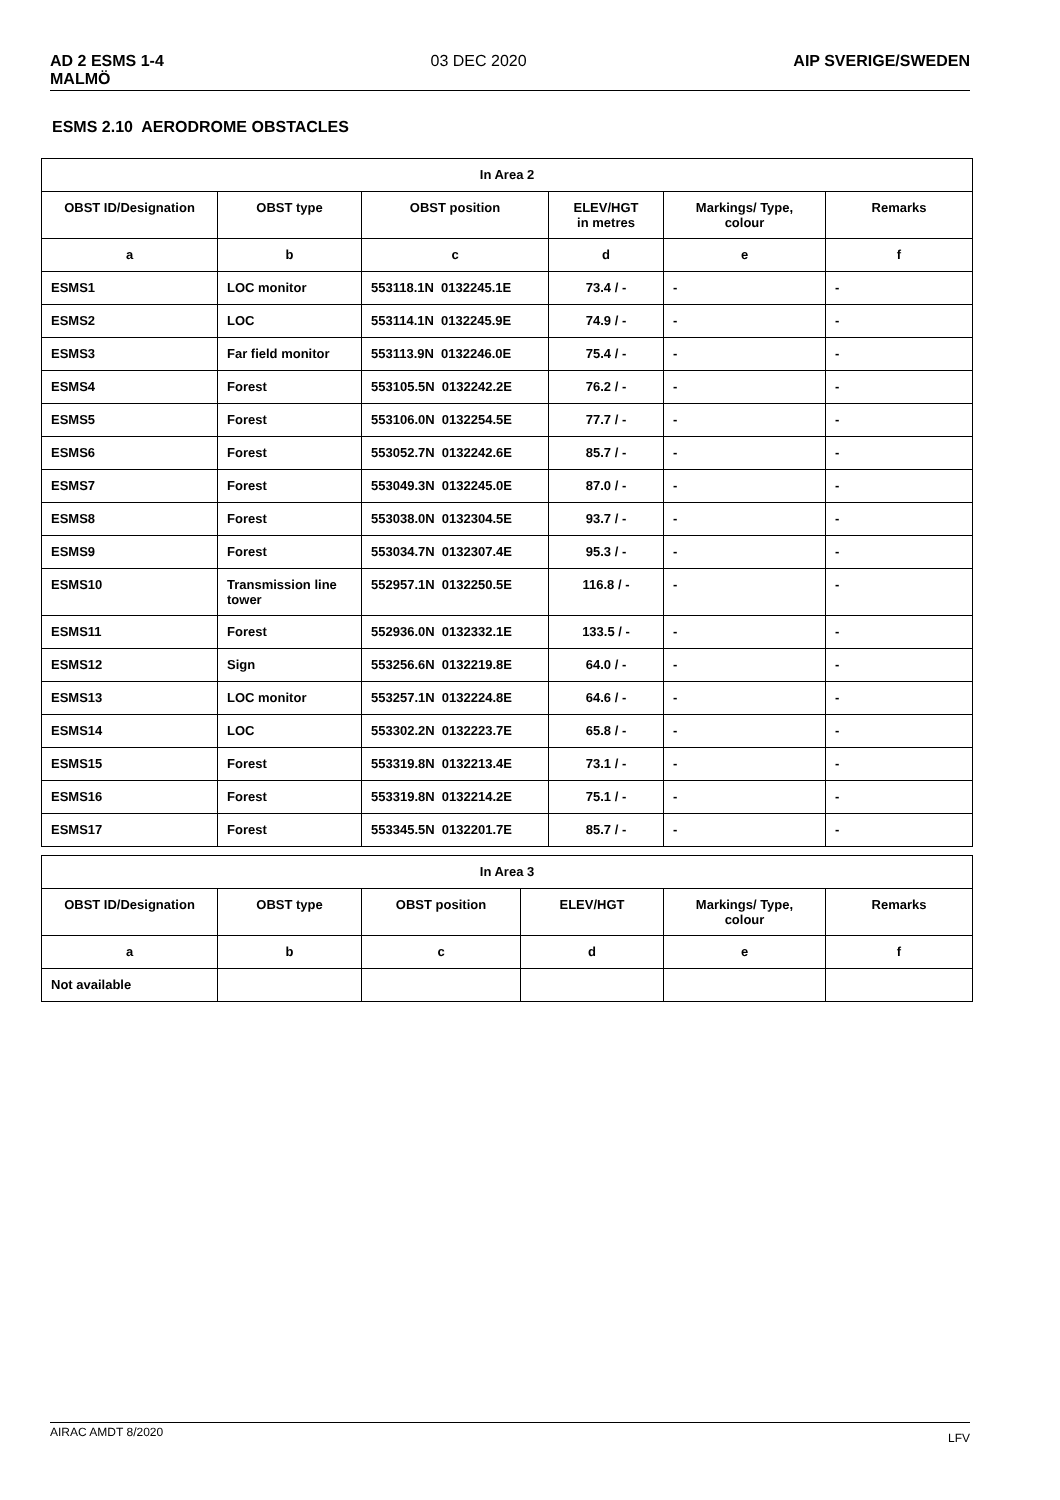AD 2 ESMS 1-4
MALMÖ 03 DEC 2020 AIP SVERIGE/SWEDEN
ESMS 2.10 AERODROME OBSTACLES
| In Area 2 | | | | | |
| --- | --- | --- | --- | --- | --- |
| OBST ID/Designation | OBST type | OBST position | ELEV/HGT in metres | Markings/ Type, colour | Remarks |
| a | b | c | d | e | f |
| ESMS1 | LOC monitor | 553118.1N 0132245.1E | 73.4 / - | - | - |
| ESMS2 | LOC | 553114.1N 0132245.9E | 74.9 / - | - | - |
| ESMS3 | Far field monitor | 553113.9N 0132246.0E | 75.4 / - | - | - |
| ESMS4 | Forest | 553105.5N 0132242.2E | 76.2 / - | - | - |
| ESMS5 | Forest | 553106.0N 0132254.5E | 77.7 / - | - | - |
| ESMS6 | Forest | 553052.7N 0132242.6E | 85.7 / - | - | - |
| ESMS7 | Forest | 553049.3N 0132245.0E | 87.0 / - | - | - |
| ESMS8 | Forest | 553038.0N 0132304.5E | 93.7 / - | - | - |
| ESMS9 | Forest | 553034.7N 0132307.4E | 95.3 / - | - | - |
| ESMS10 | Transmission line tower | 552957.1N 0132250.5E | 116.8 / - | - | - |
| ESMS11 | Forest | 552936.0N 0132332.1E | 133.5 / - | - | - |
| ESMS12 | Sign | 553256.6N 0132219.8E | 64.0 / - | - | - |
| ESMS13 | LOC monitor | 553257.1N 0132224.8E | 64.6 / - | - | - |
| ESMS14 | LOC | 553302.2N 0132223.7E | 65.8 / - | - | - |
| ESMS15 | Forest | 553319.8N 0132213.4E | 73.1 / - | - | - |
| ESMS16 | Forest | 553319.8N 0132214.2E | 75.1 / - | - | - |
| ESMS17 | Forest | 553345.5N 0132201.7E | 85.7 / - | - | - |
| In Area 3 | | | | | |
| --- | --- | --- | --- | --- | --- |
| OBST ID/Designation | OBST type | OBST position | ELEV/HGT | Markings/ Type, colour | Remarks |
| a | b | c | d | e | f |
| Not available | | | | | |
AIRAC AMDT 8/2020 LFV